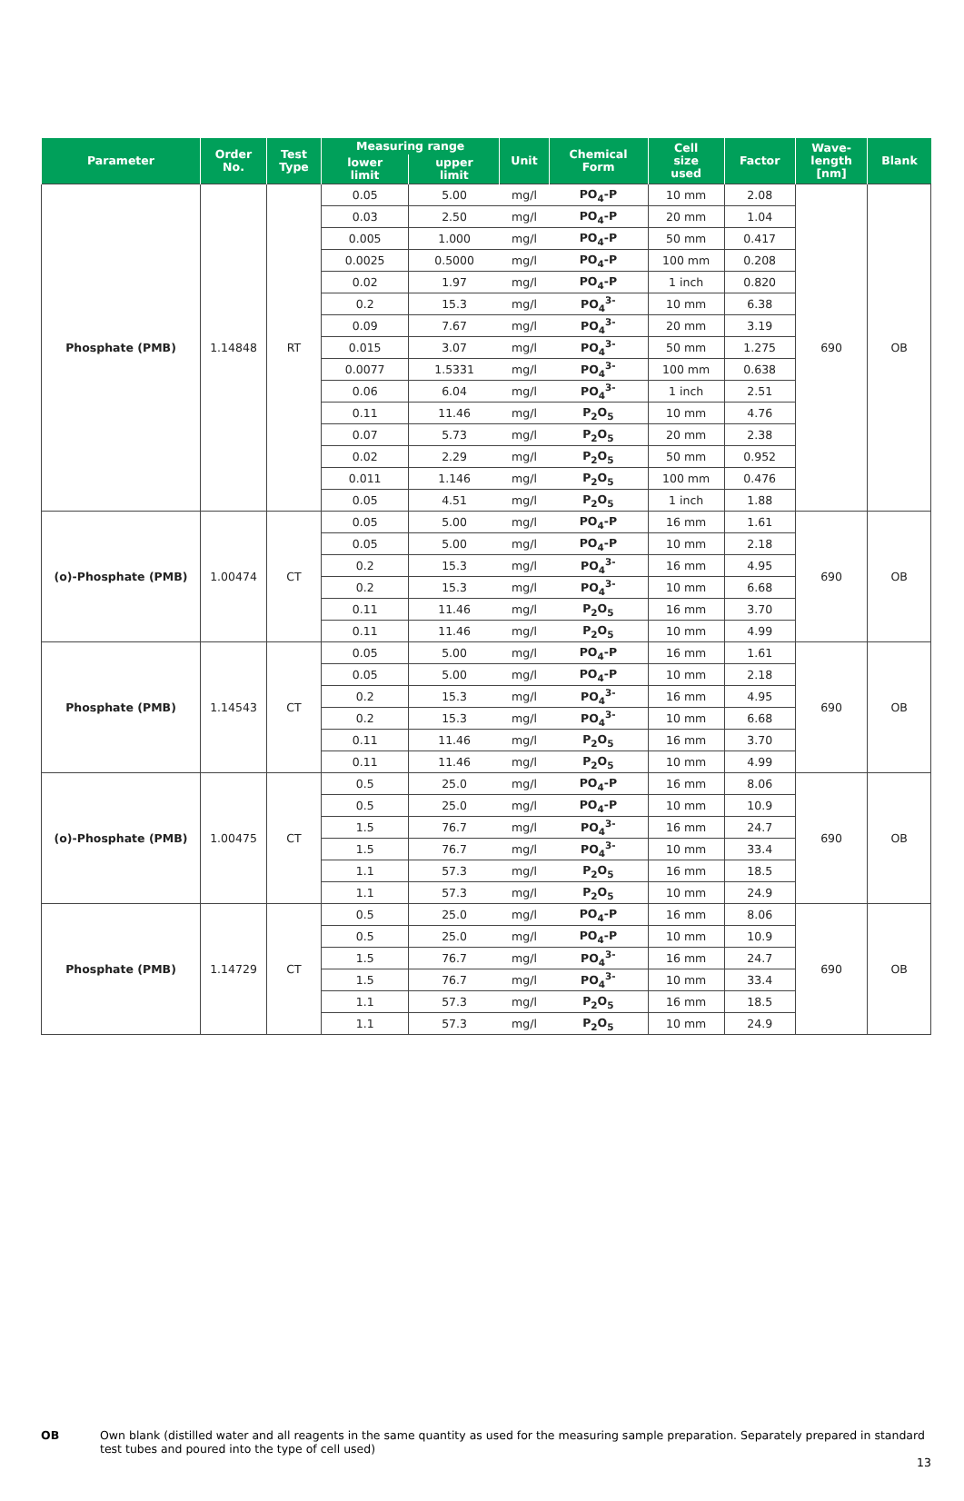| Parameter | Order No. | Test Type | Measuring range | | Unit | Chemical Form | Cell size used | Factor | Wave- length [nm] | Blank |
| --- | --- | --- | --- | --- | --- | --- | --- | --- | --- | --- |
| | | | lower limit | upper limit | | | | | | |
| Phosphate (PMB) | 1.14848 | RT | 0.05 | 5.00 | mg/l | PO<sub>4</sub>-P | 10 mm | 2.08 | 690 | OB |
| | | | 0.03 | 2.50 | mg/l | PO<sub>4</sub>-P | 20 mm | 1.04 | | |
| | | | 0.005 | 1.000 | mg/l | PO<sub>4</sub>-P | 50 mm | 0.417 | | |
| | | | 0.0025 | 0.5000 | mg/l | PO<sub>4</sub>-P | 100 mm | 0.208 | | |
| | | | 0.02 | 1.97 | mg/l | PO<sub>4</sub>-P | 1 inch | 0.820 | | |
| | | | 0.2 | 15.3 | mg/l | PO<sub>4</sub><sup>3-</sup> | 10 mm | 6.38 | | |
| | | | 0.09 | 7.67 | mg/l | PO<sub>4</sub><sup>3-</sup> | 20 mm | 3.19 | | |
| | | | 0.015 | 3.07 | mg/l | PO<sub>4</sub><sup>3-</sup> | 50 mm | 1.275 | | |
| | | | 0.0077 | 1.5331 | mg/l | PO<sub>4</sub><sup>3-</sup> | 100 mm | 0.638 | | |
| | | | 0.06 | 6.04 | mg/l | PO<sub>4</sub><sup>3-</sup> | 1 inch | 2.51 | | |
| | | | 0.11 | 11.46 | mg/l | P<sub>2</sub>O<sub>5</sub> | 10 mm | 4.76 | | |
| | | | 0.07 | 5.73 | mg/l | P<sub>2</sub>O<sub>5</sub> | 20 mm | 2.38 | | |
| | | | 0.02 | 2.29 | mg/l | P<sub>2</sub>O<sub>5</sub> | 50 mm | 0.952 | | |
| | | | 0.011 | 1.146 | mg/l | P<sub>2</sub>O<sub>5</sub> | 100 mm | 0.476 | | |
| | | | 0.05 | 4.51 | mg/l | P<sub>2</sub>O<sub>5</sub> | 1 inch | 1.88 | | |
| (o)-Phosphate (PMB) | 1.00474 | CT | 0.05 | 5.00 | mg/l | PO<sub>4</sub>-P | 16 mm | 1.61 | 690 | OB |
| | | | 0.05 | 5.00 | mg/l | PO<sub>4</sub>-P | 10 mm | 2.18 | | |
| | | | 0.2 | 15.3 | mg/l | PO<sub>4</sub><sup>3-</sup> | 16 mm | 4.95 | | |
| | | | 0.2 | 15.3 | mg/l | PO<sub>4</sub><sup>3-</sup> | 10 mm | 6.68 | | |
| | | | 0.11 | 11.46 | mg/l | P<sub>2</sub>O<sub>5</sub> | 16 mm | 3.70 | | |
| | | | 0.11 | 11.46 | mg/l | P<sub>2</sub>O<sub>5</sub> | 10 mm | 4.99 | | |
| Phosphate (PMB) | 1.14543 | CT | 0.05 | 5.00 | mg/l | PO<sub>4</sub>-P | 16 mm | 1.61 | 690 | OB |
| | | | 0.05 | 5.00 | mg/l | PO<sub>4</sub>-P | 10 mm | 2.18 | | |
| | | | 0.2 | 15.3 | mg/l | PO<sub>4</sub><sup>3-</sup> | 16 mm | 4.95 | | |
| | | | 0.2 | 15.3 | mg/l | PO<sub>4</sub><sup>3-</sup> | 10 mm | 6.68 | | |
| | | | 0.11 | 11.46 | mg/l | P<sub>2</sub>O<sub>5</sub> | 16 mm | 3.70 | | |
| | | | 0.11 | 11.46 | mg/l | P<sub>2</sub>O<sub>5</sub> | 10 mm | 4.99 | | |
| (o)-Phosphate (PMB) | 1.00475 | CT | 0.5 | 25.0 | mg/l | PO<sub>4</sub>-P | 16 mm | 8.06 | 690 | OB |
| | | | 0.5 | 25.0 | mg/l | PO<sub>4</sub>-P | 10 mm | 10.9 | | |
| | | | 1.5 | 76.7 | mg/l | PO<sub>4</sub><sup>3-</sup> | 16 mm | 24.7 | | |
| | | | 1.5 | 76.7 | mg/l | PO<sub>4</sub><sup>3-</sup> | 10 mm | 33.4 | | |
| | | | 1.1 | 57.3 | mg/l | P<sub>2</sub>O<sub>5</sub> | 16 mm | 18.5 | | |
| | | | 1.1 | 57.3 | mg/l | P<sub>2</sub>O<sub>5</sub> | 10 mm | 24.9 | | |
| Phosphate (PMB) | 1.14729 | CT | 0.5 | 25.0 | mg/l | PO<sub>4</sub>-P | 16 mm | 8.06 | 690 | OB |
| | | | 0.5 | 25.0 | mg/l | PO<sub>4</sub>-P | 10 mm | 10.9 | | |
| | | | 1.5 | 76.7 | mg/l | PO<sub>4</sub><sup>3-</sup> | 16 mm | 24.7 | | |
| | | | 1.5 | 76.7 | mg/l | PO<sub>4</sub><sup>3-</sup> | 10 mm | 33.4 | | |
| | | | 1.1 | 57.3 | mg/l | P<sub>2</sub>O<sub>5</sub> | 16 mm | 18.5 | | |
| | | | 1.1 | 57.3 | mg/l | P<sub>2</sub>O<sub>5</sub> | 10 mm | 24.9 | | |
OB Own blank (distilled water and all reagents in the same quantity as used for the measuring sample preparation. Separately prepared in standard test tubes and poured into the type of cell used)
13